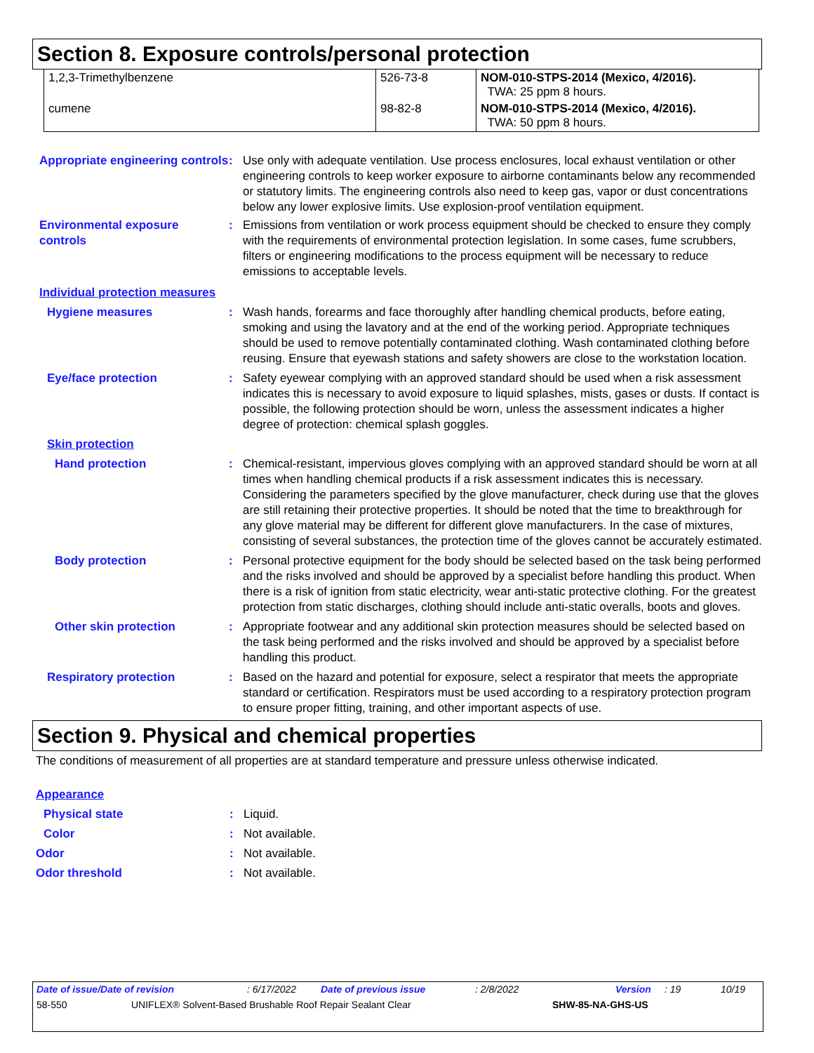Section 8. Exposure controls/personal protection
| 1,2,3-Trimethylbenzene | 526-73-8 | NOM-010-STPS-2014 (Mexico, 4/2016). TWA: 25 ppm 8 hours. |
| cumene | 98-82-8 | NOM-010-STPS-2014 (Mexico, 4/2016). TWA: 50 ppm 8 hours. |
Appropriate engineering controls
: Use only with adequate ventilation. Use process enclosures, local exhaust ventilation or other engineering controls to keep worker exposure to airborne contaminants below any recommended or statutory limits. The engineering controls also need to keep gas, vapor or dust concentrations below any lower explosive limits. Use explosion-proof ventilation equipment.
Environmental exposure controls
: Emissions from ventilation or work process equipment should be checked to ensure they comply with the requirements of environmental protection legislation. In some cases, fume scrubbers, filters or engineering modifications to the process equipment will be necessary to reduce emissions to acceptable levels.
Individual protection measures
Hygiene measures : Wash hands, forearms and face thoroughly after handling chemical products, before eating, smoking and using the lavatory and at the end of the working period. Appropriate techniques should be used to remove potentially contaminated clothing. Wash contaminated clothing before reusing. Ensure that eyewash stations and safety showers are close to the workstation location.
Eye/face protection : Safety eyewear complying with an approved standard should be used when a risk assessment indicates this is necessary to avoid exposure to liquid splashes, mists, gases or dusts. If contact is possible, the following protection should be worn, unless the assessment indicates a higher degree of protection: chemical splash goggles.
Skin protection
Hand protection : Chemical-resistant, impervious gloves complying with an approved standard should be worn at all times when handling chemical products if a risk assessment indicates this is necessary. Considering the parameters specified by the glove manufacturer, check during use that the gloves are still retaining their protective properties. It should be noted that the time to breakthrough for any glove material may be different for different glove manufacturers. In the case of mixtures, consisting of several substances, the protection time of the gloves cannot be accurately estimated.
Body protection : Personal protective equipment for the body should be selected based on the task being performed and the risks involved and should be approved by a specialist before handling this product. When there is a risk of ignition from static electricity, wear anti-static protective clothing. For the greatest protection from static discharges, clothing should include anti-static overalls, boots and gloves.
Other skin protection : Appropriate footwear and any additional skin protection measures should be selected based on the task being performed and the risks involved and should be approved by a specialist before handling this product.
Respiratory protection : Based on the hazard and potential for exposure, select a respirator that meets the appropriate standard or certification. Respirators must be used according to a respiratory protection program to ensure proper fitting, training, and other important aspects of use.
Section 9. Physical and chemical properties
The conditions of measurement of all properties are at standard temperature and pressure unless otherwise indicated.
Appearance
Physical state: Liquid.
Color: Not available.
Odor: Not available.
Odor threshold: Not available.
Date of issue/Date of revision: 6/17/2022 Date of previous issue: 2/8/2022 Version: 19 10/19
58-550 UNIFLEX® Solvent-Based Brushable Roof Repair Sealant Clear SHW-85-NA-GHS-US